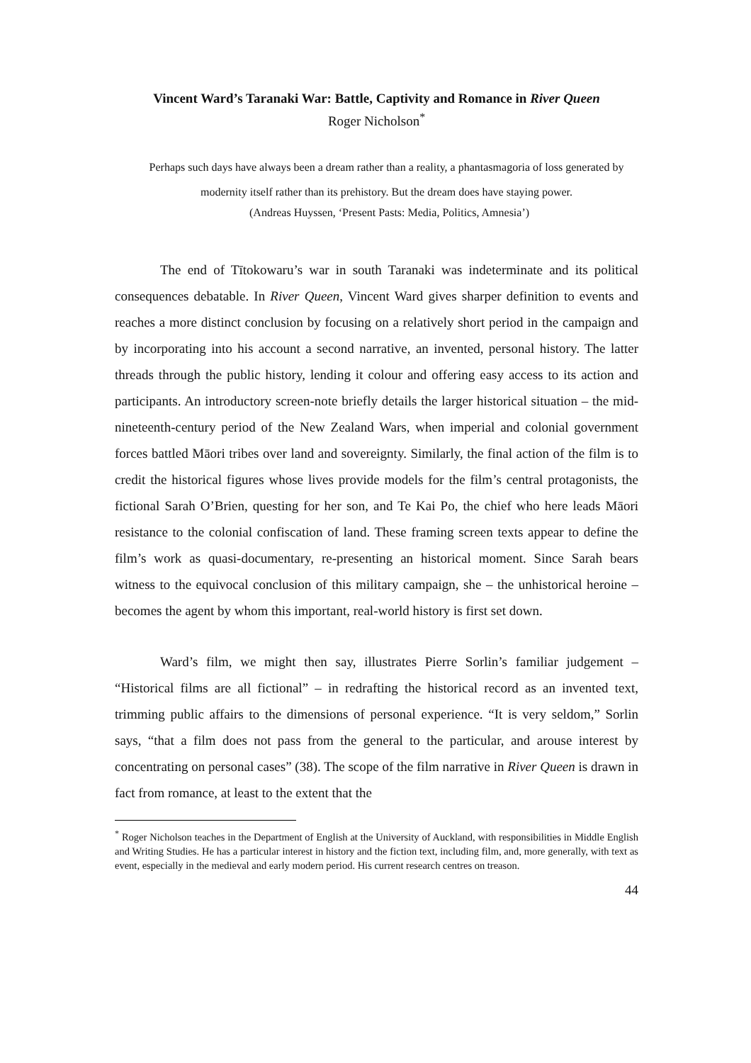Vincent Ward’s Taranaki War: Battle, Captivity and Romance in River Queen
Roger Nicholson<sup>*</sup>
Perhaps such days have always been a dream rather than a reality, a phantasmagoria of loss generated by modernity itself rather than its prehistory. But the dream does have staying power.
(Andreas Huyssen, ‘Present Pasts: Media, Politics, Amnesia’)
The end of Tītokowaru’s war in south Taranaki was indeterminate and its political consequences debatable. In River Queen, Vincent Ward gives sharper definition to events and reaches a more distinct conclusion by focusing on a relatively short period in the campaign and by incorporating into his account a second narrative, an invented, personal history. The latter threads through the public history, lending it colour and offering easy access to its action and participants. An introductory screen-note briefly details the larger historical situation – the mid-nineteenth-century period of the New Zealand Wars, when imperial and colonial government forces battled Māori tribes over land and sovereignty. Similarly, the final action of the film is to credit the historical figures whose lives provide models for the film’s central protagonists, the fictional Sarah O’Brien, questing for her son, and Te Kai Po, the chief who here leads Māori resistance to the colonial confiscation of land. These framing screen texts appear to define the film’s work as quasi-documentary, re-presenting an historical moment. Since Sarah bears witness to the equivocal conclusion of this military campaign, she – the unhistorical heroine – becomes the agent by whom this important, real-world history is first set down.
Ward’s film, we might then say, illustrates Pierre Sorlin’s familiar judgement – “Historical films are all fictional” – in redrafting the historical record as an invented text, trimming public affairs to the dimensions of personal experience. “It is very seldom,” Sorlin says, “that a film does not pass from the general to the particular, and arouse interest by concentrating on personal cases” (38). The scope of the film narrative in River Queen is drawn in fact from romance, at least to the extent that the
<sup>*</sup> Roger Nicholson teaches in the Department of English at the University of Auckland, with responsibilities in Middle English and Writing Studies. He has a particular interest in history and the fiction text, including film, and, more generally, with text as event, especially in the medieval and early modern period. His current research centres on treason.
44